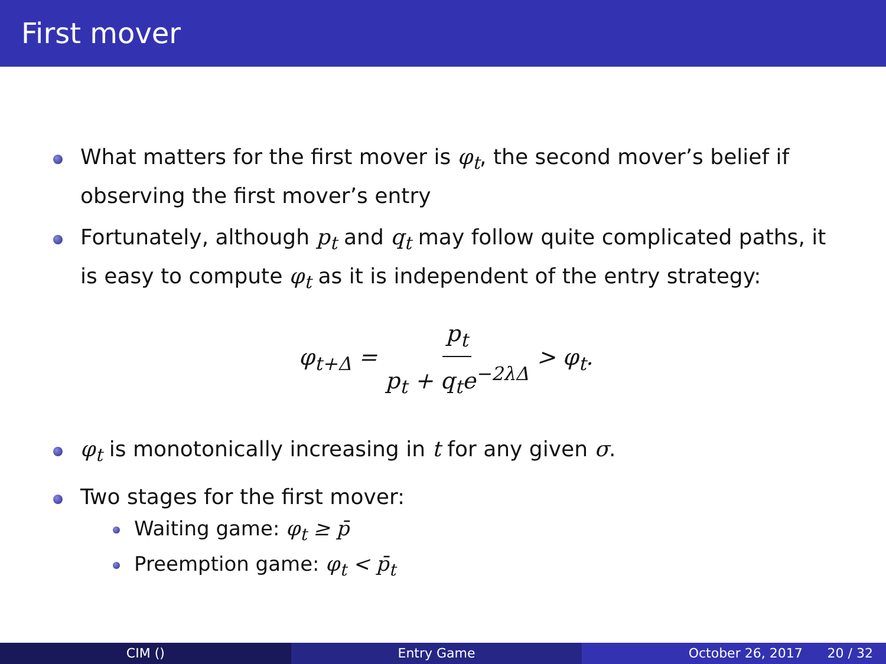First mover
What matters for the first mover is φ<sub>t</sub>, the second mover’s belief if observing the first mover’s entry
Fortunately, although p<sub>t</sub> and q<sub>t</sub> may follow quite complicated paths, it is easy to compute φ<sub>t</sub> as it is independent of the entry strategy:
φ<sub>t+Δ</sub> = p<sub>t</sub> p<sub>t</sub> + q<sub>t</sub>e<sup>−2λΔ</sup> > φ<sub>t</sub>.
φ<sub>t</sub> is monotonically increasing in t for any given σ.
Two stages for the first mover:
Waiting game: φ<sub>t</sub> ≥ p̄
Preemption game: φ<sub>t</sub> < p̄<sub>t</sub>
CIM () Entry Game October 26, 2017 20 / 32